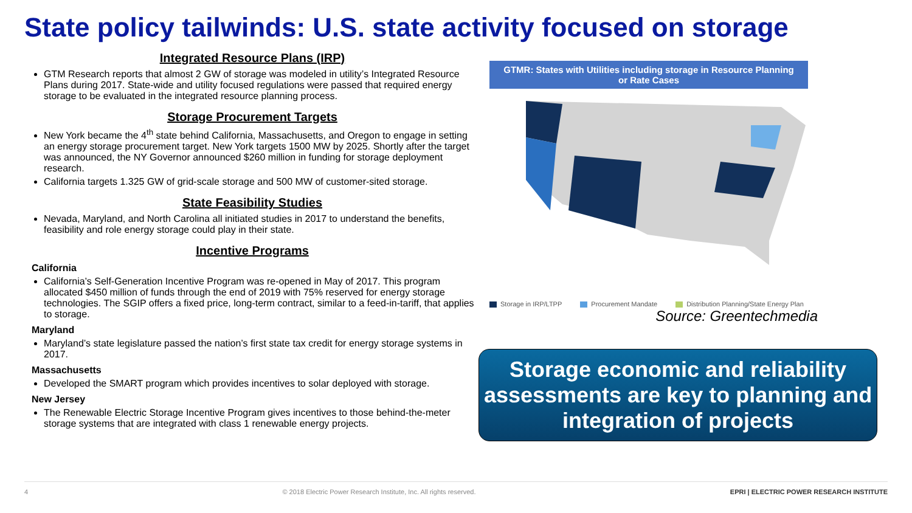State policy tailwinds: U.S. state activity focused on storage
Integrated Resource Plans (IRP)
GTM Research reports that almost 2 GW of storage was modeled in utility’s Integrated Resource Plans during 2017. State-wide and utility focused regulations were passed that required energy storage to be evaluated in the integrated resource planning process.
Storage Procurement Targets
New York became the 4<sup>th</sup> state behind California, Massachusetts, and Oregon to engage in setting an energy storage procurement target. New York targets 1500 MW by 2025. Shortly after the target was announced, the NY Governor announced $260 million in funding for storage deployment research.
California targets 1.325 GW of grid-scale storage and 500 MW of customer-sited storage.
State Feasibility Studies
Nevada, Maryland, and North Carolina all initiated studies in 2017 to understand the benefits, feasibility and role energy storage could play in their state.
Incentive Programs
California
California’s Self-Generation Incentive Program was re-opened in May of 2017. This program allocated $450 million of funds through the end of 2019 with 75% reserved for energy storage technologies. The SGIP offers a fixed price, long-term contract, similar to a feed-in-tariff, that applies to storage.
Maryland
Maryland’s state legislature passed the nation’s first state tax credit for energy storage systems in 2017.
Massachusetts
Developed the SMART program which provides incentives to solar deployed with storage.
New Jersey
The Renewable Electric Storage Incentive Program gives incentives to those behind-the-meter storage systems that are integrated with class 1 renewable energy projects.
GTMR: States with Utilities including storage in Resource Planning
or Rate Cases
Storage in IRP/LTPP Procurement Mandate Distribution Planning/State Energy Plan
Source: Greentechmedia
Storage economic and reliability assessments are key to planning and integration of projects
4 © 2018 Electric Power Research Institute, Inc. All rights reserved. EPRI | ELECTRIC POWER RESEARCH INSTITUTE